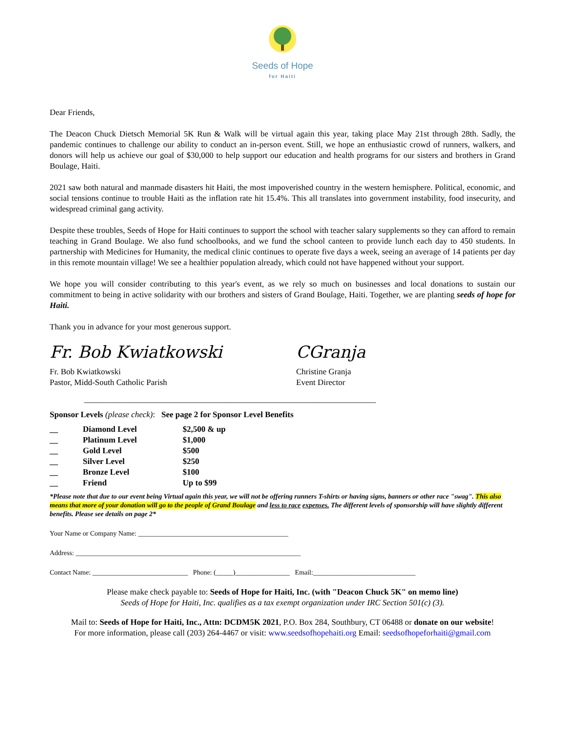Seeds of Hope
for Haiti
Dear Friends,
The Deacon Chuck Dietsch Memorial 5K Run & Walk will be virtual again this year, taking place May 21st through 28th. Sadly, the pandemic continues to challenge our ability to conduct an in-person event. Still, we hope an enthusiastic crowd of runners, walkers, and donors will help us achieve our goal of $30,000 to help support our education and health programs for our sisters and brothers in Grand Boulage, Haiti.
2021 saw both natural and manmade disasters hit Haiti, the most impoverished country in the western hemisphere. Political, economic, and social tensions continue to trouble Haiti as the inflation rate hit 15.4%. This all translates into government instability, food insecurity, and widespread criminal gang activity.
Despite these troubles, Seeds of Hope for Haiti continues to support the school with teacher salary supplements so they can afford to remain teaching in Grand Boulage. We also fund schoolbooks, and we fund the school canteen to provide lunch each day to 450 students. In partnership with Medicines for Humanity, the medical clinic continues to operate five days a week, seeing an average of 14 patients per day in this remote mountain village! We see a healthier population already, which could not have happened without your support.
We hope you will consider contributing to this year's event, as we rely so much on businesses and local donations to sustain our commitment to being in active solidarity with our brothers and sisters of Grand Boulage, Haiti. Together, we are planting seeds of hope for Haiti.
Thank you in advance for your most generous support.
Fr. Bob Kwiatkowski
Fr. Bob Kwiatkowski
Pastor, Midd-South Catholic Parish
CGranja
Christine Granja
Event Director
--------------------------------------------------------------------------------------------------------------------------------------------------------------------------------------------------------
Sponsor Levels (please check): See page 2 for Sponsor Level Benefits
| __ | Diamond Level | $2,500 & up |
| __ | Platinum Level | $1,000 |
| __ | Gold Level | $500 |
| __ | Silver Level | $250 |
| __ | Bronze Level | $100 |
| __ | Friend | Up to $99 |
*Please note that due to our event being Virtual again this year, we will not be offering runners T-shirts or having signs, banners or other race "swag". This also means that more of your donation will go to the people of Grand Boulage and less to race expenses. The different levels of sponsorship will have slightly different benefits. Please see details on page 2*
Your Name or Company Name: ____________________________________________
Address: __________________________________________________________________
Contact Name: ____________________________ Phone: (_____)________________ Email:______________________________
Please make check payable to: Seeds of Hope for Haiti, Inc. (with "Deacon Chuck 5K" on memo line)
Seeds of Hope for Haiti, Inc. qualifies as a tax exempt organization under IRC Section 501(c) (3).
Mail to: Seeds of Hope for Haiti, Inc., Attn: DCDM5K 2021, P.O. Box 284, Southbury, CT 06488 or donate on our website!
For more information, please call (203) 264-4467 or visit: www.seedsofhopehaiti.org Email: seedsofhopeforhaiti@gmail.com